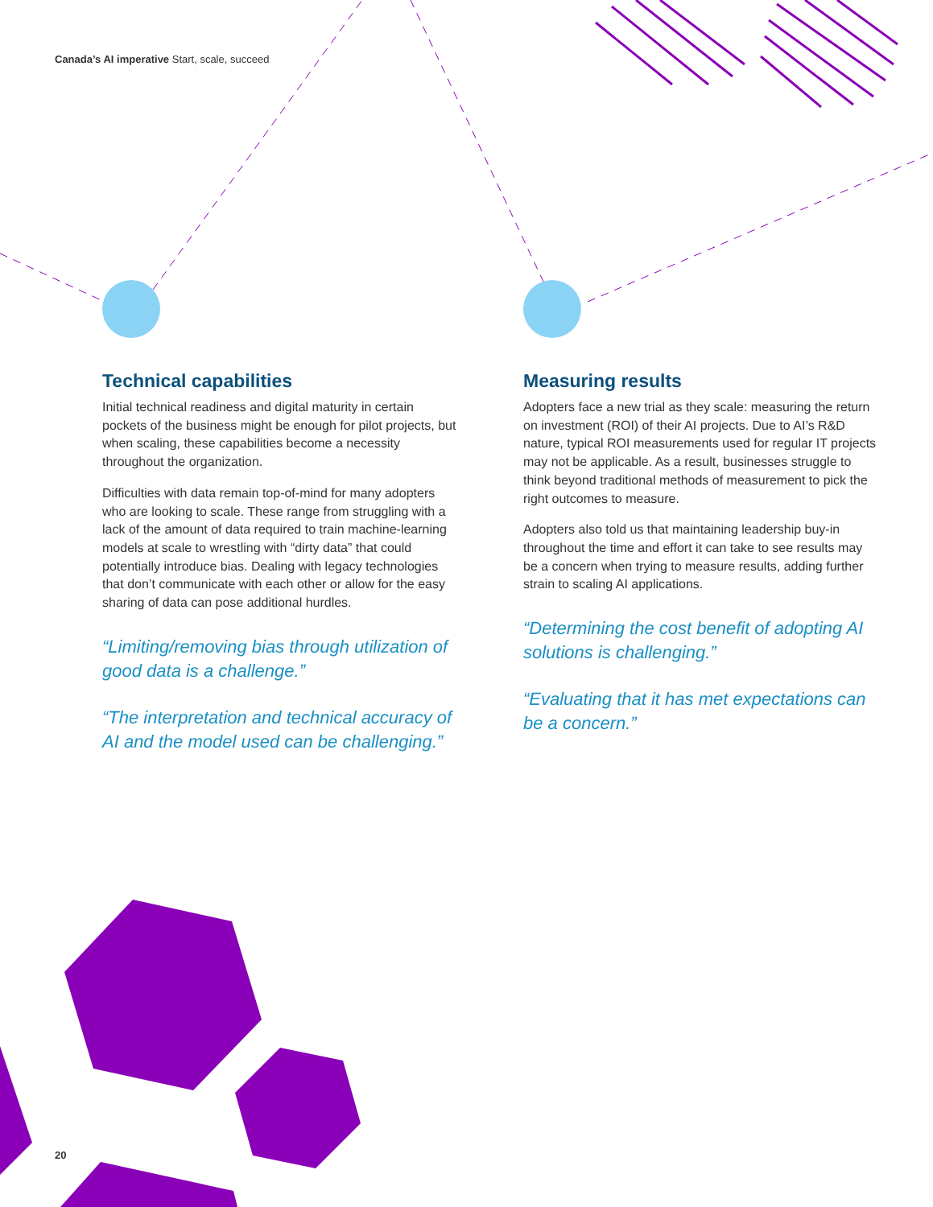Canada’s AI imperative Start, scale, succeed
Technical capabilities
Initial technical readiness and digital maturity in certain pockets of the business might be enough for pilot projects, but when scaling, these capabilities become a necessity throughout the organization.
Difficulties with data remain top-of-mind for many adopters who are looking to scale. These range from struggling with a lack of the amount of data required to train machine-learning models at scale to wrestling with “dirty data” that could potentially introduce bias. Dealing with legacy technologies that don’t communicate with each other or allow for the easy sharing of data can pose additional hurdles.
“Limiting/removing bias through utilization of good data is a challenge.”
“The interpretation and technical accuracy of AI and the model used can be challenging.”
Measuring results
Adopters face a new trial as they scale: measuring the return on investment (ROI) of their AI projects. Due to AI’s R&D nature, typical ROI measurements used for regular IT projects may not be applicable. As a result, businesses struggle to think beyond traditional methods of measurement to pick the right outcomes to measure.
Adopters also told us that maintaining leadership buy-in throughout the time and effort it can take to see results may be a concern when trying to measure results, adding further strain to scaling AI applications.
“Determining the cost benefit of adopting AI solutions is challenging.”
“Evaluating that it has met expectations can be a concern.”
20